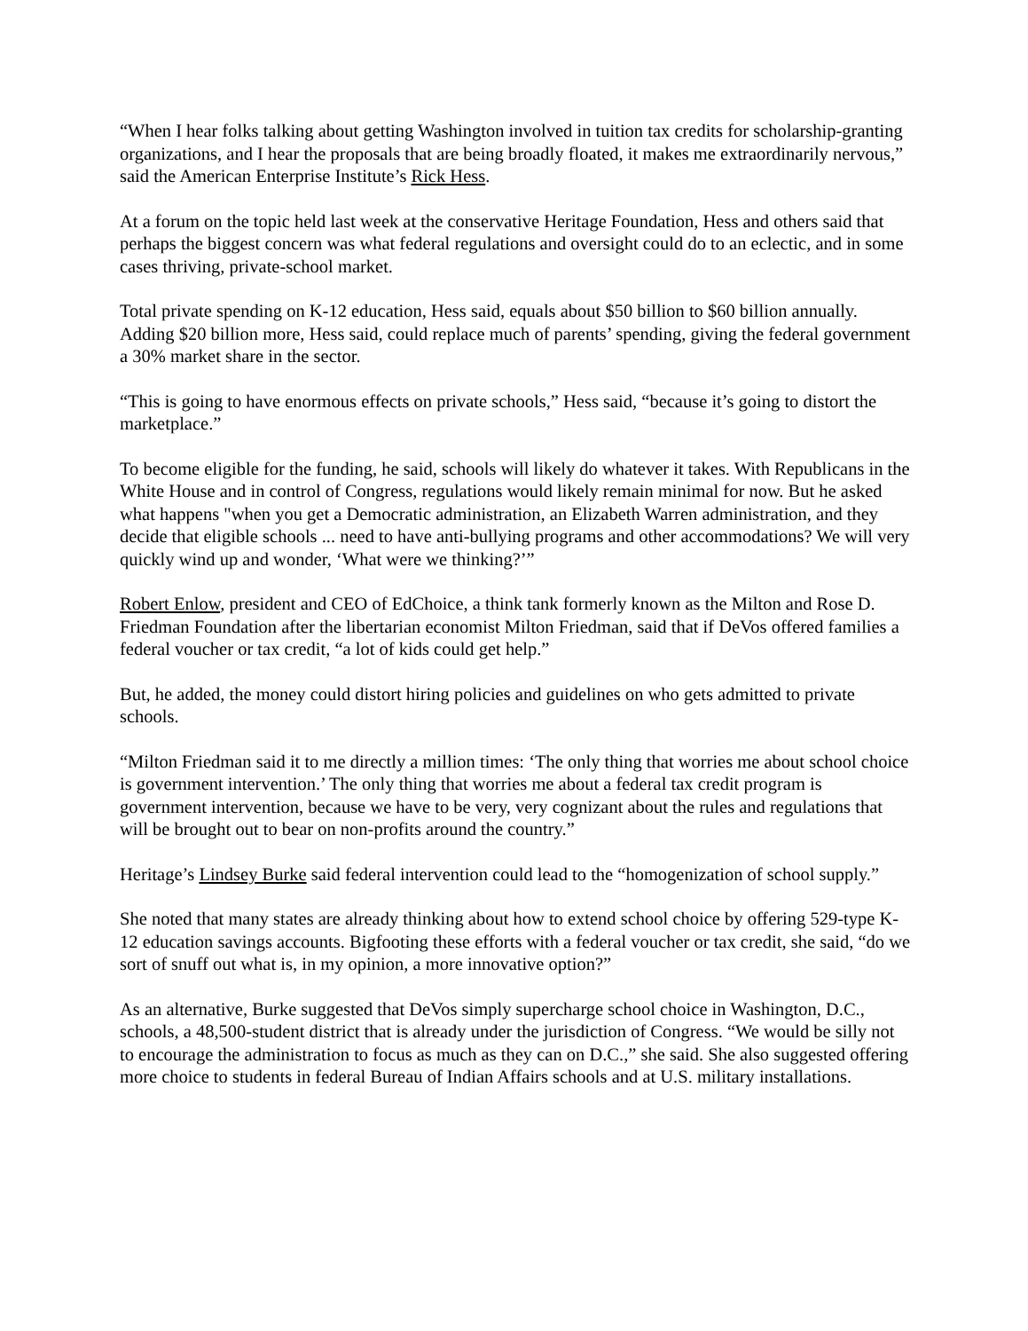“When I hear folks talking about getting Washington involved in tuition tax credits for scholarship-granting organizations, and I hear the proposals that are being broadly floated, it makes me extraordinarily nervous,” said the American Enterprise Institute’s Rick Hess.
At a forum on the topic held last week at the conservative Heritage Foundation, Hess and others said that perhaps the biggest concern was what federal regulations and oversight could do to an eclectic, and in some cases thriving, private-school market.
Total private spending on K-12 education, Hess said, equals about $50 billion to $60 billion annually. Adding $20 billion more, Hess said, could replace much of parents’ spending, giving the federal government a 30% market share in the sector.
“This is going to have enormous effects on private schools,” Hess said, “because it’s going to distort the marketplace.”
To become eligible for the funding, he said, schools will likely do whatever it takes. With Republicans in the White House and in control of Congress, regulations would likely remain minimal for now. But he asked what happens "when you get a Democratic administration, an Elizabeth Warren administration, and they decide that eligible schools ... need to have anti-bullying programs and other accommodations? We will very quickly wind up and wonder, ‘What were we thinking?’”
Robert Enlow, president and CEO of EdChoice, a think tank formerly known as the Milton and Rose D. Friedman Foundation after the libertarian economist Milton Friedman, said that if DeVos offered families a federal voucher or tax credit, “a lot of kids could get help.”
But, he added, the money could distort hiring policies and guidelines on who gets admitted to private schools.
“Milton Friedman said it to me directly a million times: ‘The only thing that worries me about school choice is government intervention.’ The only thing that worries me about a federal tax credit program is government intervention, because we have to be very, very cognizant about the rules and regulations that will be brought out to bear on non-profits around the country.”
Heritage’s Lindsey Burke said federal intervention could lead to the “homogenization of school supply.”
She noted that many states are already thinking about how to extend school choice by offering 529-type K-12 education savings accounts. Bigfooting these efforts with a federal voucher or tax credit, she said, “do we sort of snuff out what is, in my opinion, a more innovative option?”
As an alternative, Burke suggested that DeVos simply supercharge school choice in Washington, D.C., schools, a 48,500-student district that is already under the jurisdiction of Congress. “We would be silly not to encourage the administration to focus as much as they can on D.C.,” she said. She also suggested offering more choice to students in federal Bureau of Indian Affairs schools and at U.S. military installations.